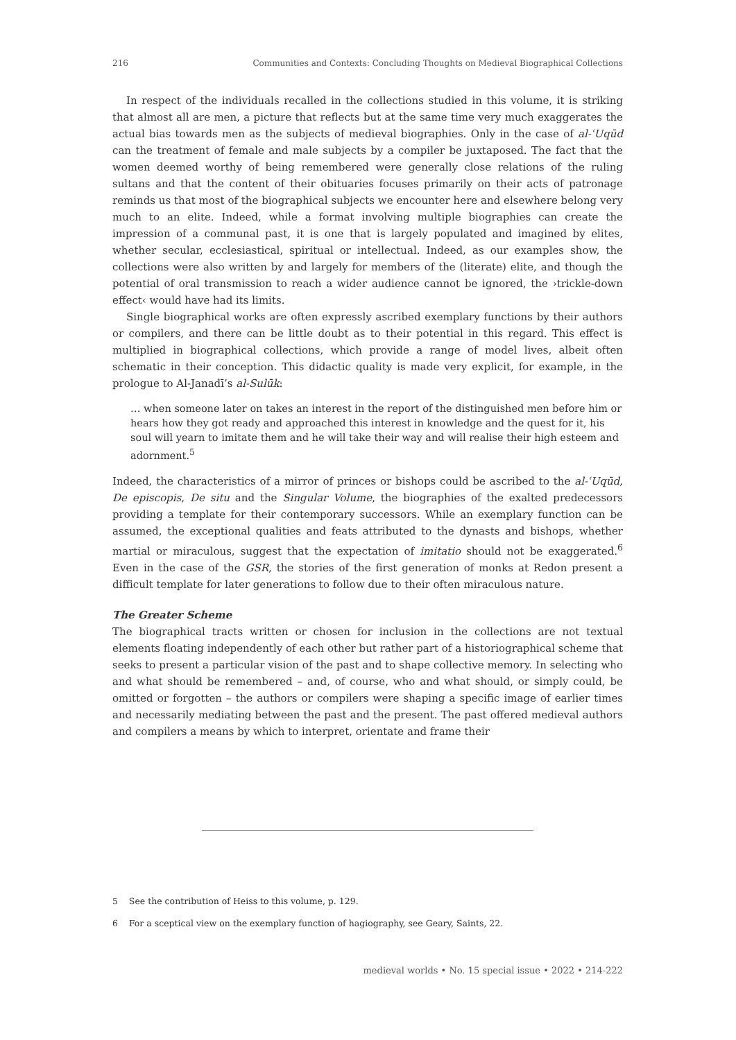216 Communities and Contexts: Concluding Thoughts on Medieval Biographical Collections
In respect of the individuals recalled in the collections studied in this volume, it is striking that almost all are men, a picture that reflects but at the same time very much exaggerates the actual bias towards men as the subjects of medieval biographies. Only in the case of al-ʿUqūd can the treatment of female and male subjects by a compiler be juxtaposed. The fact that the women deemed worthy of being remembered were generally close relations of the ruling sultans and that the content of their obituaries focuses primarily on their acts of patronage reminds us that most of the biographical subjects we encounter here and elsewhere belong very much to an elite. Indeed, while a format involving multiple biographies can create the impression of a communal past, it is one that is largely populated and imagined by elites, whether secular, ecclesiastical, spiritual or intellectual. Indeed, as our examples show, the collections were also written by and largely for members of the (literate) elite, and though the potential of oral transmission to reach a wider audience cannot be ignored, the ›trickle-down effect‹ would have had its limits.
Single biographical works are often expressly ascribed exemplary functions by their authors or compilers, and there can be little doubt as to their potential in this regard. This effect is multiplied in biographical collections, which provide a range of model lives, albeit often schematic in their conception. This didactic quality is made very explicit, for example, in the prologue to Al-Janadī’s al-Sulūk:
… when someone later on takes an interest in the report of the distinguished men before him or hears how they got ready and approached this interest in knowledge and the quest for it, his soul will yearn to imitate them and he will take their way and will realise their high esteem and adornment.<sup>5</sup>
Indeed, the characteristics of a mirror of princes or bishops could be ascribed to the al-ʿUqūd, De episcopis, De situ and the Singular Volume, the biographies of the exalted predecessors providing a template for their contemporary successors. While an exemplary function can be assumed, the exceptional qualities and feats attributed to the dynasts and bishops, whether martial or miraculous, suggest that the expectation of imitatio should not be exaggerated.<sup>6</sup> Even in the case of the GSR, the stories of the first generation of monks at Redon present a difficult template for later generations to follow due to their often miraculous nature.
The Greater Scheme
The biographical tracts written or chosen for inclusion in the collections are not textual elements floating independently of each other but rather part of a historiographical scheme that seeks to present a particular vision of the past and to shape collective memory. In selecting who and what should be remembered – and, of course, who and what should, or simply could, be omitted or forgotten – the authors or compilers were shaping a specific image of earlier times and necessarily mediating between the past and the present. The past offered medieval authors and compilers a means by which to interpret, orientate and frame their
5 See the contribution of Heiss to this volume, p. 129.
6 For a sceptical view on the exemplary function of hagiography, see Geary, Saints, 22.
medieval worlds • No. 15 special issue • 2022 • 214-222